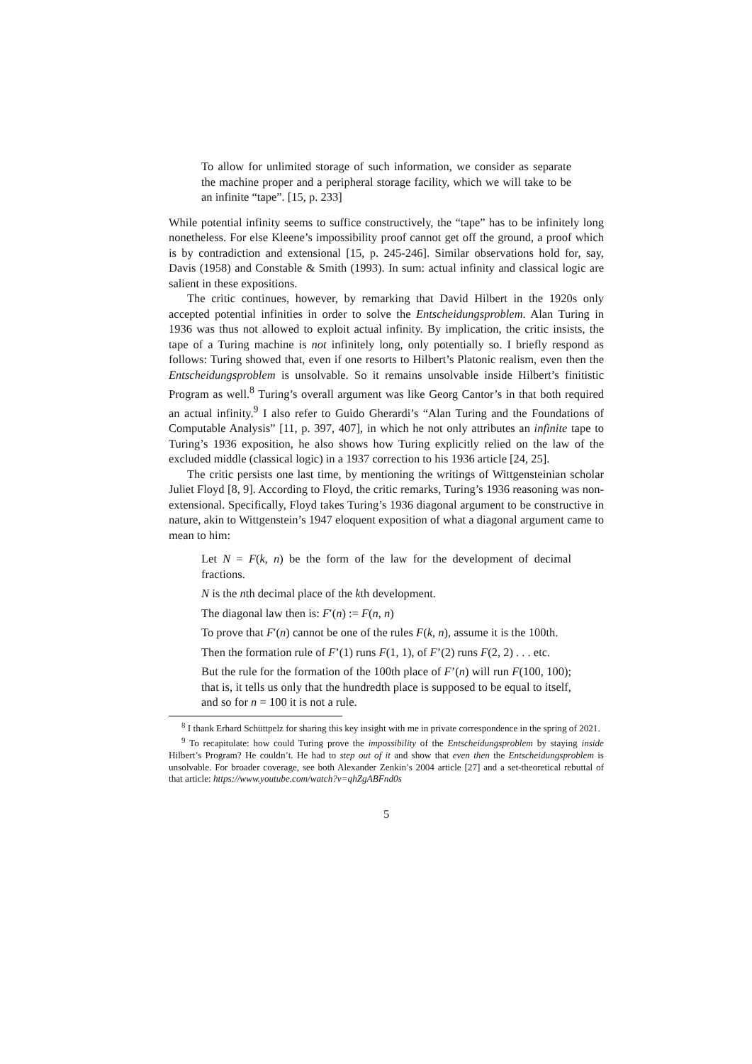To allow for unlimited storage of such information, we consider as separate the machine proper and a peripheral storage facility, which we will take to be an infinite “tape”. [15, p. 233]
While potential infinity seems to suffice constructively, the “tape” has to be infinitely long nonetheless. For else Kleene’s impossibility proof cannot get off the ground, a proof which is by contradiction and extensional [15, p. 245-246]. Similar observations hold for, say, Davis (1958) and Constable & Smith (1993). In sum: actual infinity and classical logic are salient in these expositions.
The critic continues, however, by remarking that David Hilbert in the 1920s only accepted potential infinities in order to solve the Entscheidungsproblem. Alan Turing in 1936 was thus not allowed to exploit actual infinity. By implication, the critic insists, the tape of a Turing machine is not infinitely long, only potentially so. I briefly respond as follows: Turing showed that, even if one resorts to Hilbert’s Platonic realism, even then the Entscheidungsproblem is unsolvable. So it remains unsolvable inside Hilbert’s finitistic Program as well.<sup>8</sup> Turing’s overall argument was like Georg Cantor’s in that both required an actual infinity.<sup>9</sup> I also refer to Guido Gherardi’s “Alan Turing and the Foundations of Computable Analysis” [11, p. 397, 407], in which he not only attributes an infinite tape to Turing’s 1936 exposition, he also shows how Turing explicitly relied on the law of the excluded middle (classical logic) in a 1937 correction to his 1936 article [24, 25].
The critic persists one last time, by mentioning the writings of Wittgensteinian scholar Juliet Floyd [8, 9]. According to Floyd, the critic remarks, Turing’s 1936 reasoning was non-extensional. Specifically, Floyd takes Turing’s 1936 diagonal argument to be constructive in nature, akin to Wittgenstein’s 1947 eloquent exposition of what a diagonal argument came to mean to him:
Let N = F(k, n) be the form of the law for the development of decimal fractions.
N is the nth decimal place of the kth development.
The diagonal law then is: F′(n) := F(n, n)
To prove that F′(n) cannot be one of the rules F(k, n), assume it is the 100th.
Then the formation rule of F’(1) runs F(1, 1), of F’(2) runs F(2, 2) . . . etc.
But the rule for the formation of the 100th place of F’(n) will run F(100, 100); that is, it tells us only that the hundredth place is supposed to be equal to itself, and so for n = 100 it is not a rule.
<sup>8</sup> I thank Erhard Schüttpelz for sharing this key insight with me in private correspondence in the spring of 2021.
<sup>9</sup> To recapitulate: how could Turing prove the impossibility of the Entscheidungsproblem by staying inside Hilbert’s Program? He couldn’t. He had to step out of it and show that even then the Entscheidungsproblem is unsolvable. For broader coverage, see both Alexander Zenkin’s 2004 article [27] and a set-theoretical rebuttal of that article: https://www.youtube.com/watch?v=qhZgABFnd0s
5